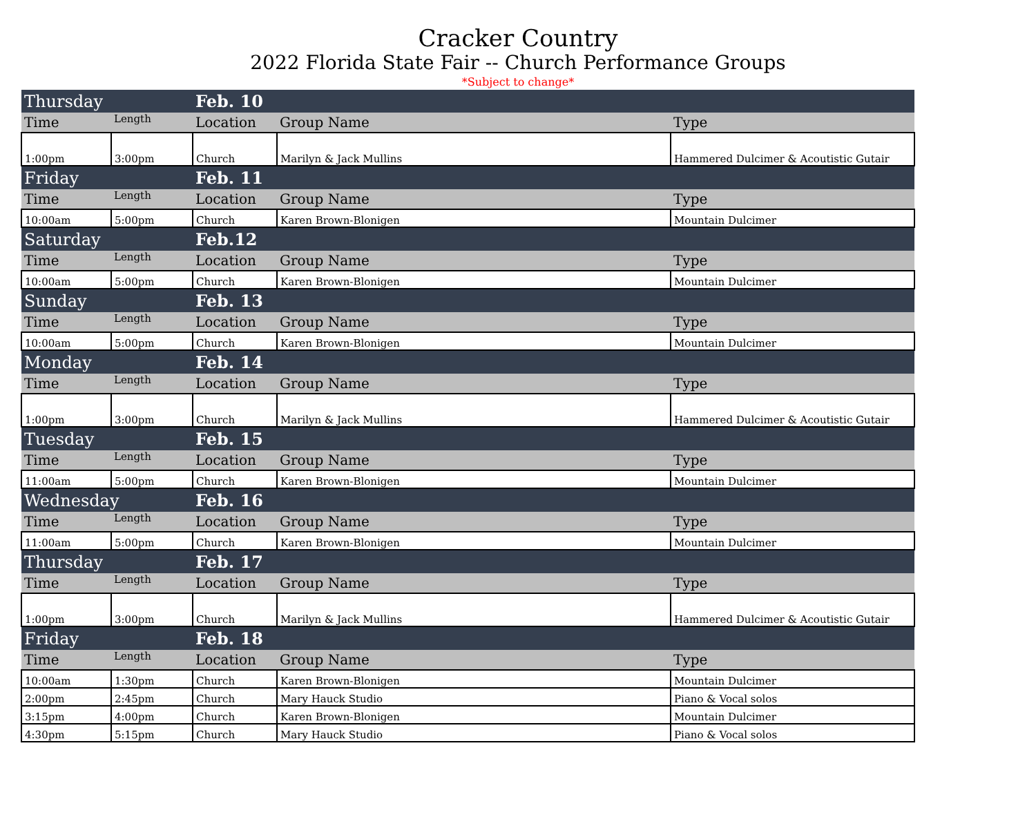Cracker Country
2022 Florida State Fair -- Church Performance Groups
*Subject to change*
| Thursday | | Feb. 10 | | |
| Time | Length | Location | Group Name | Type |
| 1:00pm | 3:00pm | Church | Marilyn & Jack Mullins | Hammered Dulcimer & Acoutistic Gutair |
| Friday | | Feb. 11 | | |
| Time | Length | Location | Group Name | Type |
| 10:00am | 5:00pm | Church | Karen Brown-Blonigen | Mountain Dulcimer |
| Saturday | | Feb.12 | | |
| Time | Length | Location | Group Name | Type |
| 10:00am | 5:00pm | Church | Karen Brown-Blonigen | Mountain Dulcimer |
| Sunday | | Feb. 13 | | |
| Time | Length | Location | Group Name | Type |
| 10:00am | 5:00pm | Church | Karen Brown-Blonigen | Mountain Dulcimer |
| Monday | | Feb. 14 | | |
| Time | Length | Location | Group Name | Type |
| 1:00pm | 3:00pm | Church | Marilyn & Jack Mullins | Hammered Dulcimer & Acoutistic Gutair |
| Tuesday | | Feb. 15 | | |
| Time | Length | Location | Group Name | Type |
| 11:00am | 5:00pm | Church | Karen Brown-Blonigen | Mountain Dulcimer |
| Wednesday | | Feb. 16 | | |
| Time | Length | Location | Group Name | Type |
| 11:00am | 5:00pm | Church | Karen Brown-Blonigen | Mountain Dulcimer |
| Thursday | | Feb. 17 | | |
| Time | Length | Location | Group Name | Type |
| 1:00pm | 3:00pm | Church | Marilyn & Jack Mullins | Hammered Dulcimer & Acoutistic Gutair |
| Friday | | Feb. 18 | | |
| Time | Length | Location | Group Name | Type |
| 10:00am | 1:30pm | Church | Karen Brown-Blonigen | Mountain Dulcimer |
| 2:00pm | 2:45pm | Church | Mary Hauck Studio | Piano & Vocal solos |
| 3:15pm | 4:00pm | Church | Karen Brown-Blonigen | Mountain Dulcimer |
| 4:30pm | 5:15pm | Church | Mary Hauck Studio | Piano & Vocal solos |